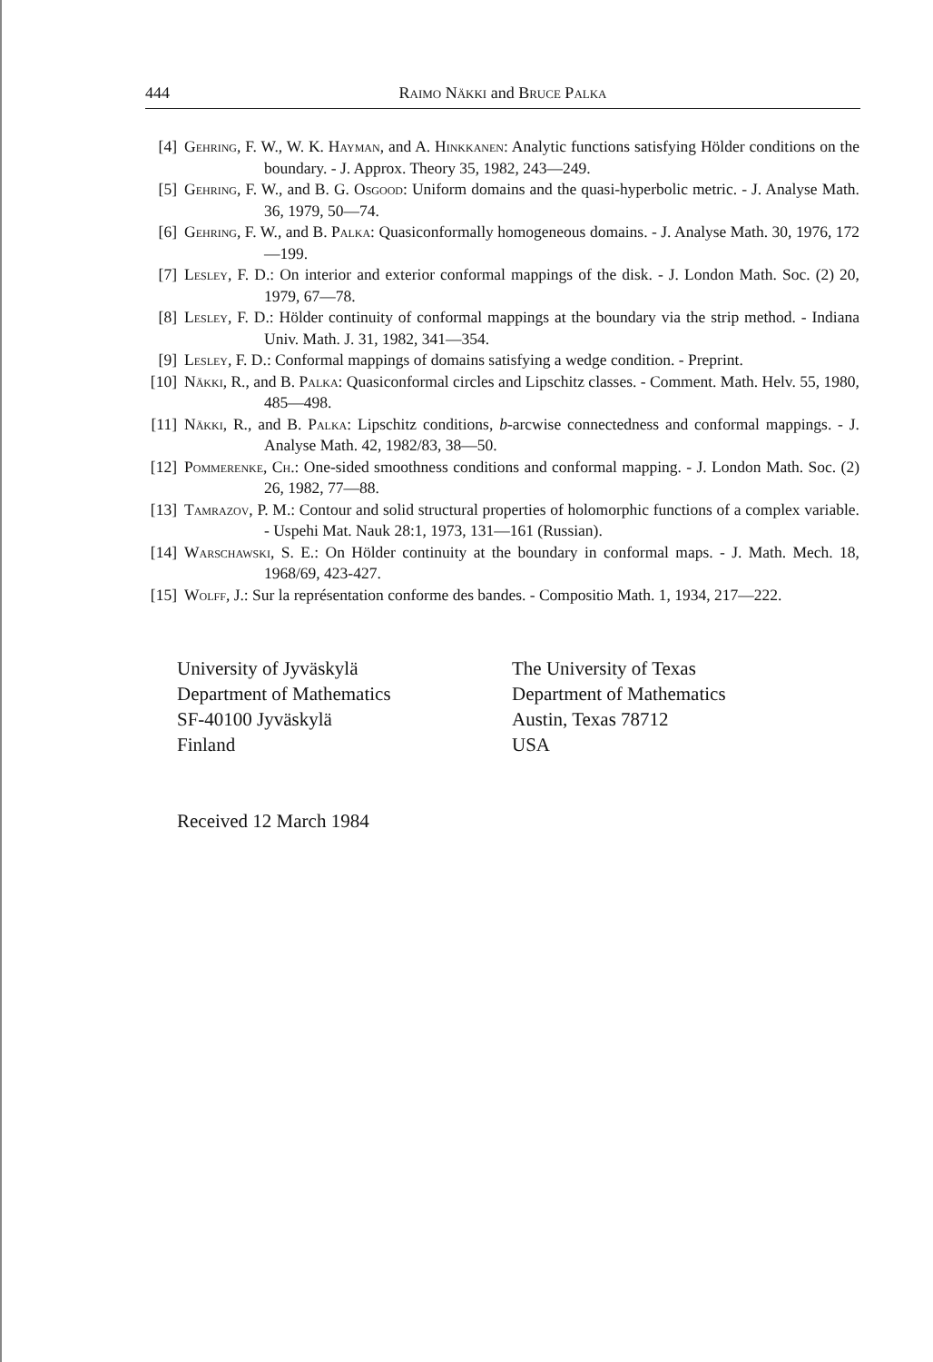444 Raimo Näkki and Bruce Palka
[4] Gehring, F. W., W. K. Hayman, and A. Hinkkanen: Analytic functions satisfying Hölder conditions on the boundary. - J. Approx. Theory 35, 1982, 243—249.
[5] Gehring, F. W., and B. G. Osgood: Uniform domains and the quasi-hyperbolic metric. - J. Analyse Math. 36, 1979, 50—74.
[6] Gehring, F. W., and B. Palka: Quasiconformally homogeneous domains. - J. Analyse Math. 30, 1976, 172—199.
[7] Lesley, F. D.: On interior and exterior conformal mappings of the disk. - J. London Math. Soc. (2) 20, 1979, 67—78.
[8] Lesley, F. D.: Hölder continuity of conformal mappings at the boundary via the strip method. - Indiana Univ. Math. J. 31, 1982, 341—354.
[9] Lesley, F. D.: Conformal mappings of domains satisfying a wedge condition. - Preprint.
[10] Näkki, R., and B. Palka: Quasiconformal circles and Lipschitz classes. - Comment. Math. Helv. 55, 1980, 485—498.
[11] Näkki, R., and B. Palka: Lipschitz conditions, b-arcwise connectedness and conformal mappings. - J. Analyse Math. 42, 1982/83, 38—50.
[12] Pommerenke, Ch.: One-sided smoothness conditions and conformal mapping. - J. London Math. Soc. (2) 26, 1982, 77—88.
[13] Tamrazov, P. M.: Contour and solid structural properties of holomorphic functions of a complex variable. - Uspehi Mat. Nauk 28:1, 1973, 131—161 (Russian).
[14] Warschawski, S. E.: On Hölder continuity at the boundary in conformal maps. - J. Math. Mech. 18, 1968/69, 423-427.
[15] Wolff, J.: Sur la représentation conforme des bandes. - Compositio Math. 1, 1934, 217—222.
University of Jyväskylä
Department of Mathematics
SF-40100 Jyväskylä
Finland
The University of Texas
Department of Mathematics
Austin, Texas 78712
USA
Received 12 March 1984